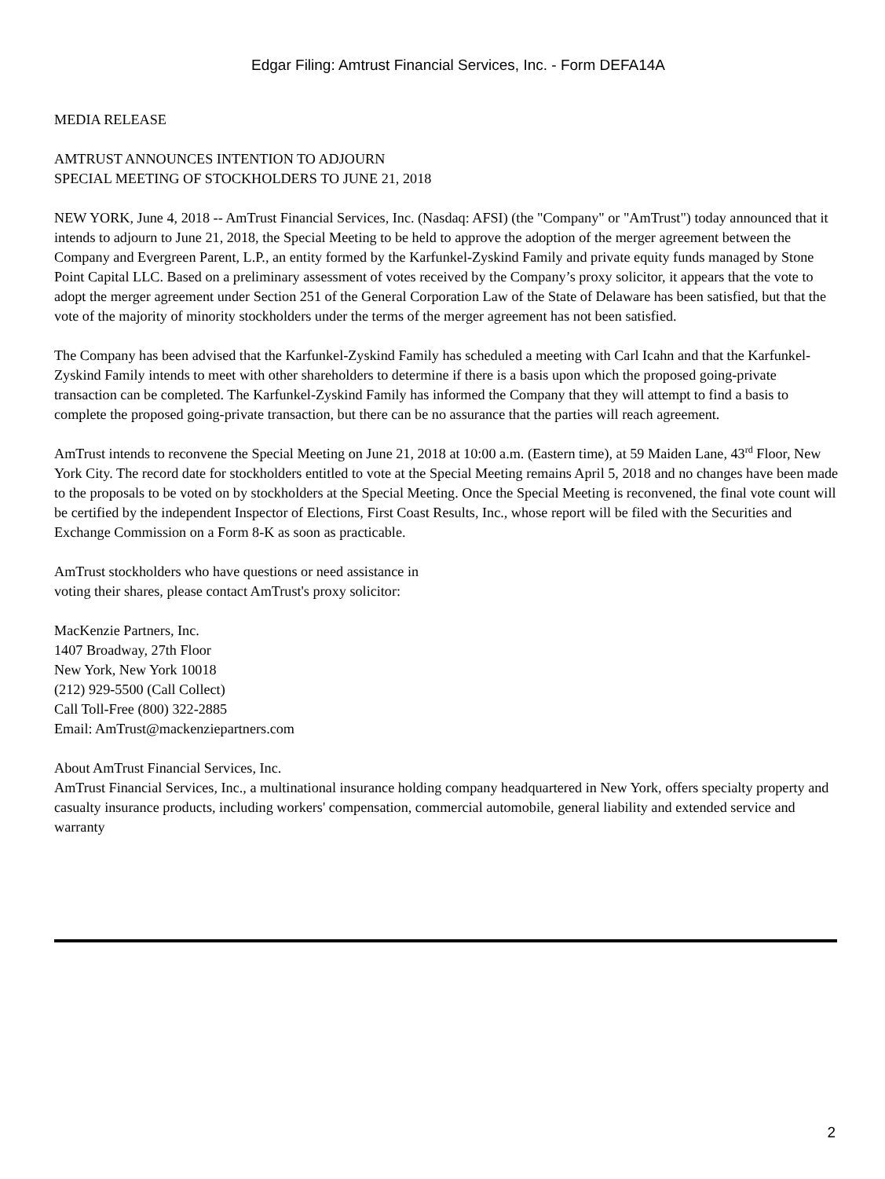Edgar Filing: Amtrust Financial Services, Inc. - Form DEFA14A
MEDIA RELEASE
AMTRUST ANNOUNCES INTENTION TO ADJOURN
SPECIAL MEETING OF STOCKHOLDERS TO JUNE 21, 2018
NEW YORK, June 4, 2018 -- AmTrust Financial Services, Inc. (Nasdaq: AFSI) (the "Company" or "AmTrust") today announced that it intends to adjourn to June 21, 2018, the Special Meeting to be held to approve the adoption of the merger agreement between the Company and Evergreen Parent, L.P., an entity formed by the Karfunkel-Zyskind Family and private equity funds managed by Stone Point Capital LLC. Based on a preliminary assessment of votes received by the Company’s proxy solicitor, it appears that the vote to adopt the merger agreement under Section 251 of the General Corporation Law of the State of Delaware has been satisfied, but that the vote of the majority of minority stockholders under the terms of the merger agreement has not been satisfied.
The Company has been advised that the Karfunkel-Zyskind Family has scheduled a meeting with Carl Icahn and that the Karfunkel-Zyskind Family intends to meet with other shareholders to determine if there is a basis upon which the proposed going-private transaction can be completed. The Karfunkel-Zyskind Family has informed the Company that they will attempt to find a basis to complete the proposed going-private transaction, but there can be no assurance that the parties will reach agreement.
AmTrust intends to reconvene the Special Meeting on June 21, 2018 at 10:00 a.m. (Eastern time), at 59 Maiden Lane, 43<sup>rd</sup> Floor, New York City. The record date for stockholders entitled to vote at the Special Meeting remains April 5, 2018 and no changes have been made to the proposals to be voted on by stockholders at the Special Meeting. Once the Special Meeting is reconvened, the final vote count will be certified by the independent Inspector of Elections, First Coast Results, Inc., whose report will be filed with the Securities and Exchange Commission on a Form 8-K as soon as practicable.
AmTrust stockholders who have questions or need assistance in
voting their shares, please contact AmTrust's proxy solicitor:
MacKenzie Partners, Inc.
1407 Broadway, 27th Floor
New York, New York 10018
(212) 929-5500 (Call Collect)
Call Toll-Free (800) 322-2885
Email: AmTrust@mackenziepartners.com
About AmTrust Financial Services, Inc.
AmTrust Financial Services, Inc., a multinational insurance holding company headquartered in New York, offers specialty property and casualty insurance products, including workers' compensation, commercial automobile, general liability and extended service and warranty
2